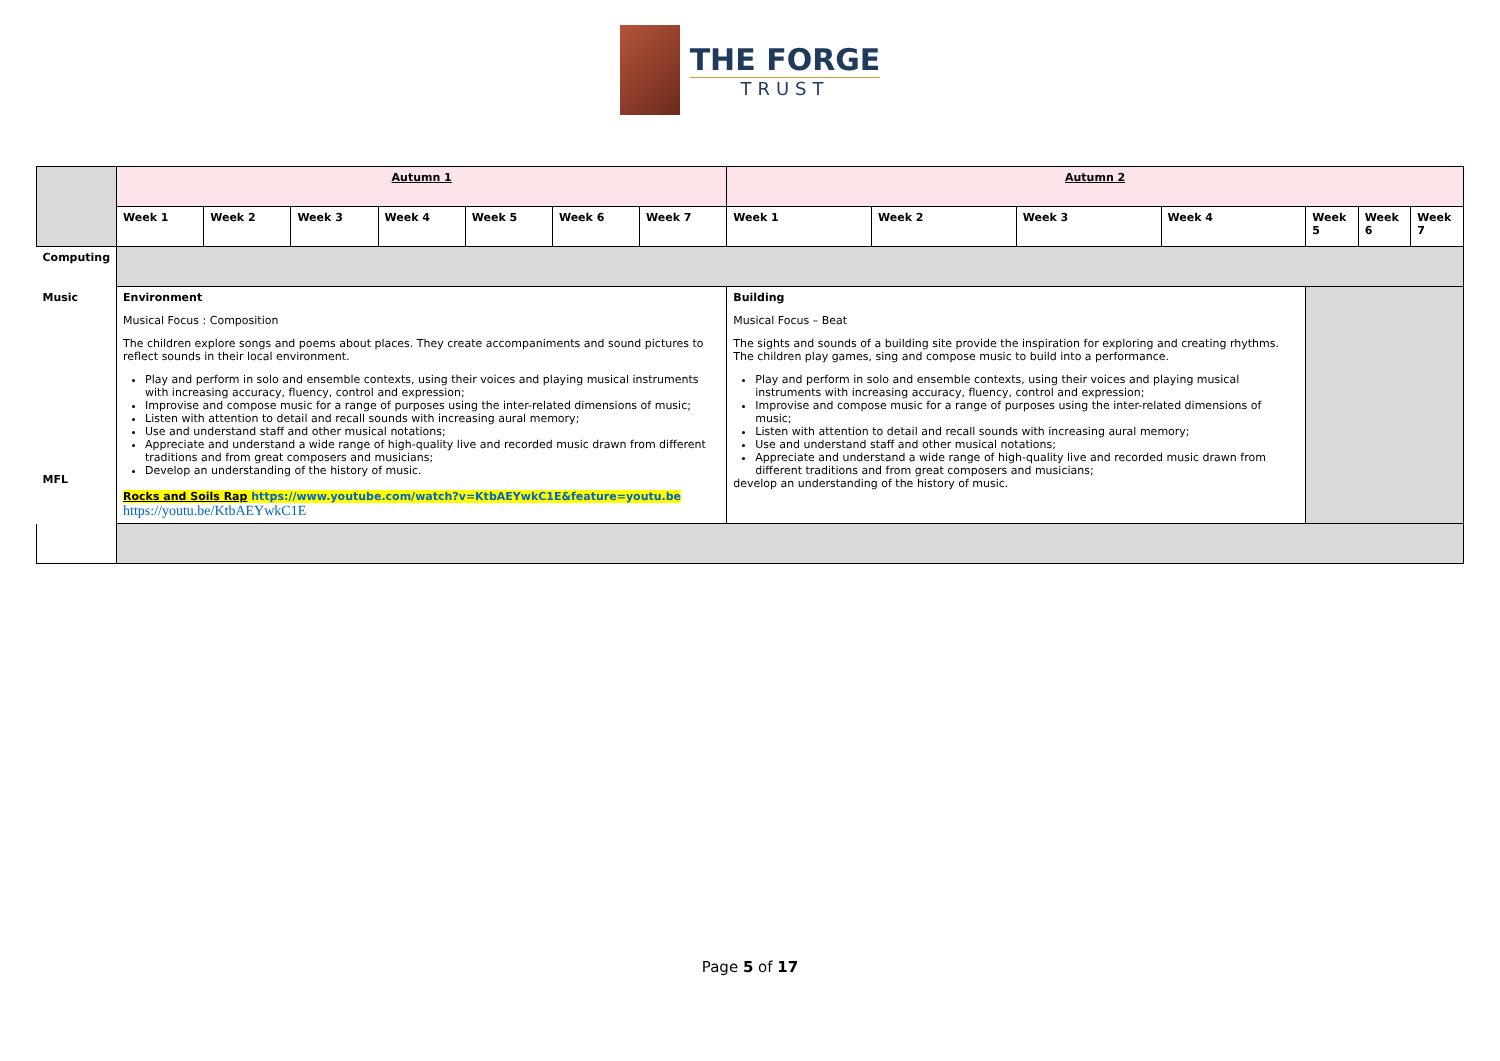THE FORGE
TRUST
| | Autumn 1 | | | | | | | Autumn 2 | | | | | | |
| | Week 1 | Week 2 | Week 3 | Week 4 | Week 5 | Week 6 | Week 7 | Week 1 | Week 2 | Week 3 | Week 4 | Week 5 | Week 6 | Week 7 |
| Computing | | | | | | | | | | | | | | |
| Music MFL | Environment Musical Focus : Composition The children explore songs and poems about places. They create accompaniments and sound pictures to reflect sounds in their local environment. Play and perform in solo and ensemble contexts, using their voices and playing musical instruments with increasing accuracy, fluency, control and expression; Improvise and compose music for a range of purposes using the inter-related dimensions of music; Listen with attention to detail and recall sounds with increasing aural memory; Use and understand staff and other musical notations; Appreciate and understand a wide range of high-quality live and recorded music drawn from different traditions and from great composers and musicians; Develop an understanding of the history of music. Rocks and Soils Rap https://www.youtube.com/watch?v=KtbAEYwkC1E&feature=youtu.be https://youtu.be/KtbAEYwkC1E | | | | | | | Building Musical Focus – Beat The sights and sounds of a building site provide the inspiration for exploring and creating rhythms. The children play games, sing and compose music to build into a performance. Play and perform in solo and ensemble contexts, using their voices and playing musical instruments with increasing accuracy, fluency, control and expression; Improvise and compose music for a range of purposes using the inter-related dimensions of music; Listen with attention to detail and recall sounds with increasing aural memory; Use and understand staff and other musical notations; Appreciate and understand a wide range of high-quality live and recorded music drawn from different traditions and from great composers and musicians; develop an understanding of the history of music. | | | | | | |
Page 5 of 17